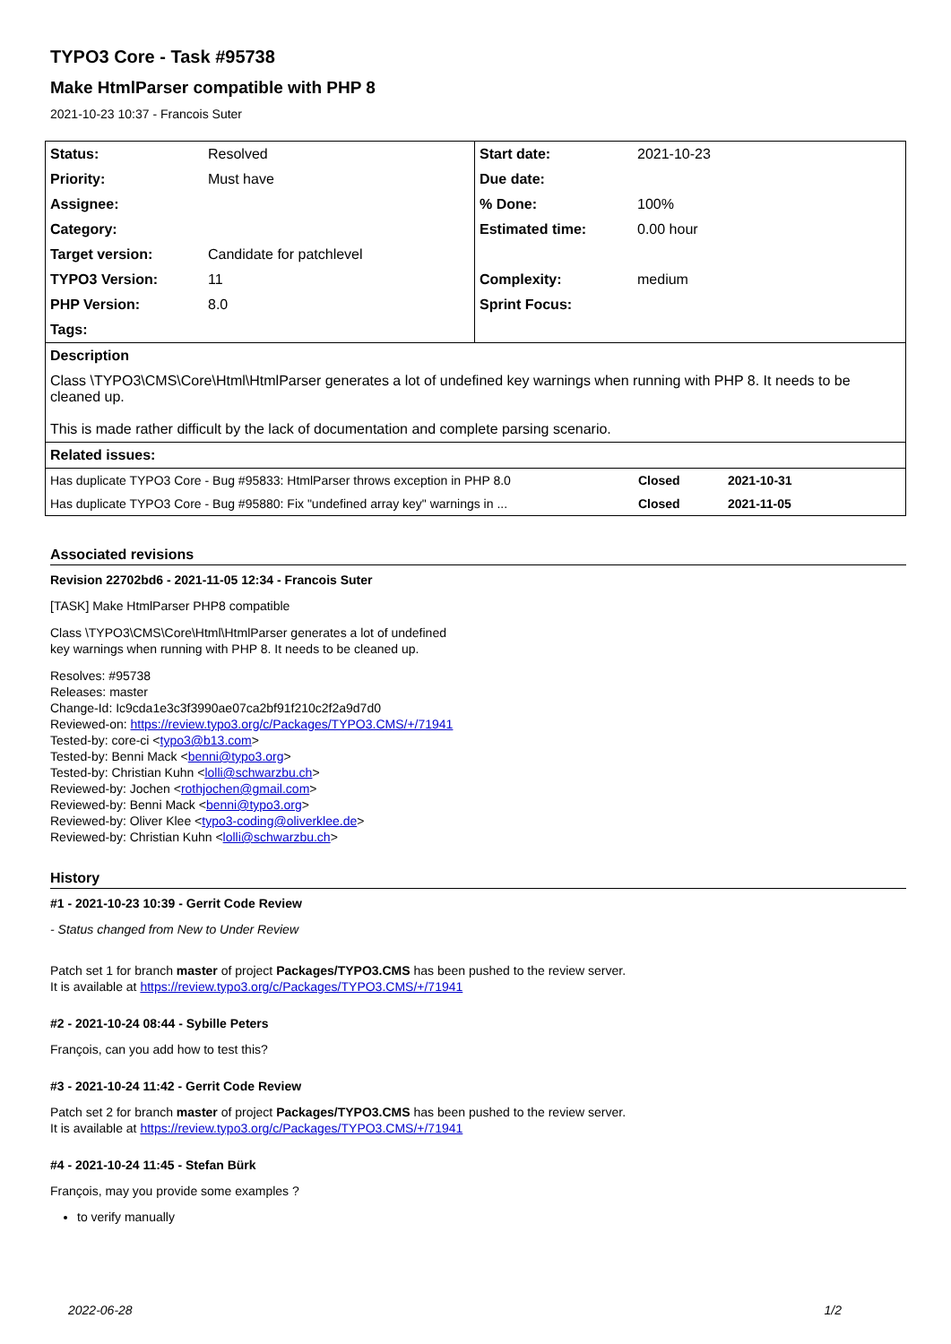TYPO3 Core - Task #95738
Make HtmlParser compatible with PHP 8
2021-10-23 10:37 - Francois Suter
| Status: | Resolved | Start date: | 2021-10-23 |
| Priority: | Must have | Due date: | |
| Assignee: | | % Done: | 100% |
| Category: | | Estimated time: | 0.00 hour |
| Target version: | Candidate for patchlevel | | |
| TYPO3 Version: | 11 | Complexity: | medium |
| PHP Version: | 8.0 | Sprint Focus: | |
| Tags: | | | |
| Description | | | |
| Class \TYPO3\CMS\Core\Html\HtmlParser generates a lot of undefined key warnings when running with PHP 8. It needs to be cleaned up. This is made rather difficult by the lack of documentation and complete parsing scenario. | | | |
| Related issues: | | | |
| Has duplicate TYPO3 Core - Bug #95833: HtmlParser throws exception in PHP 8.0 | Closed | 2021-10-31 |
| Has duplicate TYPO3 Core - Bug #95880: Fix "undefined array key" warnings in ... | Closed | 2021-11-05 |
Associated revisions
Revision 22702bd6 - 2021-11-05 12:34 - Francois Suter
[TASK] Make HtmlParser PHP8 compatible
Class \TYPO3\CMS\Core\Html\HtmlParser generates a lot of undefined
key warnings when running with PHP 8. It needs to be cleaned up.
Resolves: #95738
Releases: master
Change-Id: Ic9cda1e3c3f3990ae07ca2bf91f210c2f2a9d7d0
Reviewed-on: https://review.typo3.org/c/Packages/TYPO3.CMS/+/71941
Tested-by: core-ci <typo3@b13.com>
Tested-by: Benni Mack <benni@typo3.org>
Tested-by: Christian Kuhn <lolli@schwarzbu.ch>
Reviewed-by: Jochen <rothjochen@gmail.com>
Reviewed-by: Benni Mack <benni@typo3.org>
Reviewed-by: Oliver Klee <typo3-coding@oliverklee.de>
Reviewed-by: Christian Kuhn <lolli@schwarzbu.ch>
History
#1 - 2021-10-23 10:39 - Gerrit Code Review
- Status changed from New to Under Review
Patch set 1 for branch master of project Packages/TYPO3.CMS has been pushed to the review server.
It is available at https://review.typo3.org/c/Packages/TYPO3.CMS/+/71941
#2 - 2021-10-24 08:44 - Sybille Peters
François, can you add how to test this?
#3 - 2021-10-24 11:42 - Gerrit Code Review
Patch set 2 for branch master of project Packages/TYPO3.CMS has been pushed to the review server.
It is available at https://review.typo3.org/c/Packages/TYPO3.CMS/+/71941
#4 - 2021-10-24 11:45 - Stefan Bürk
François, may you provide some examples ?
to verify manually
2022-06-28 1/2